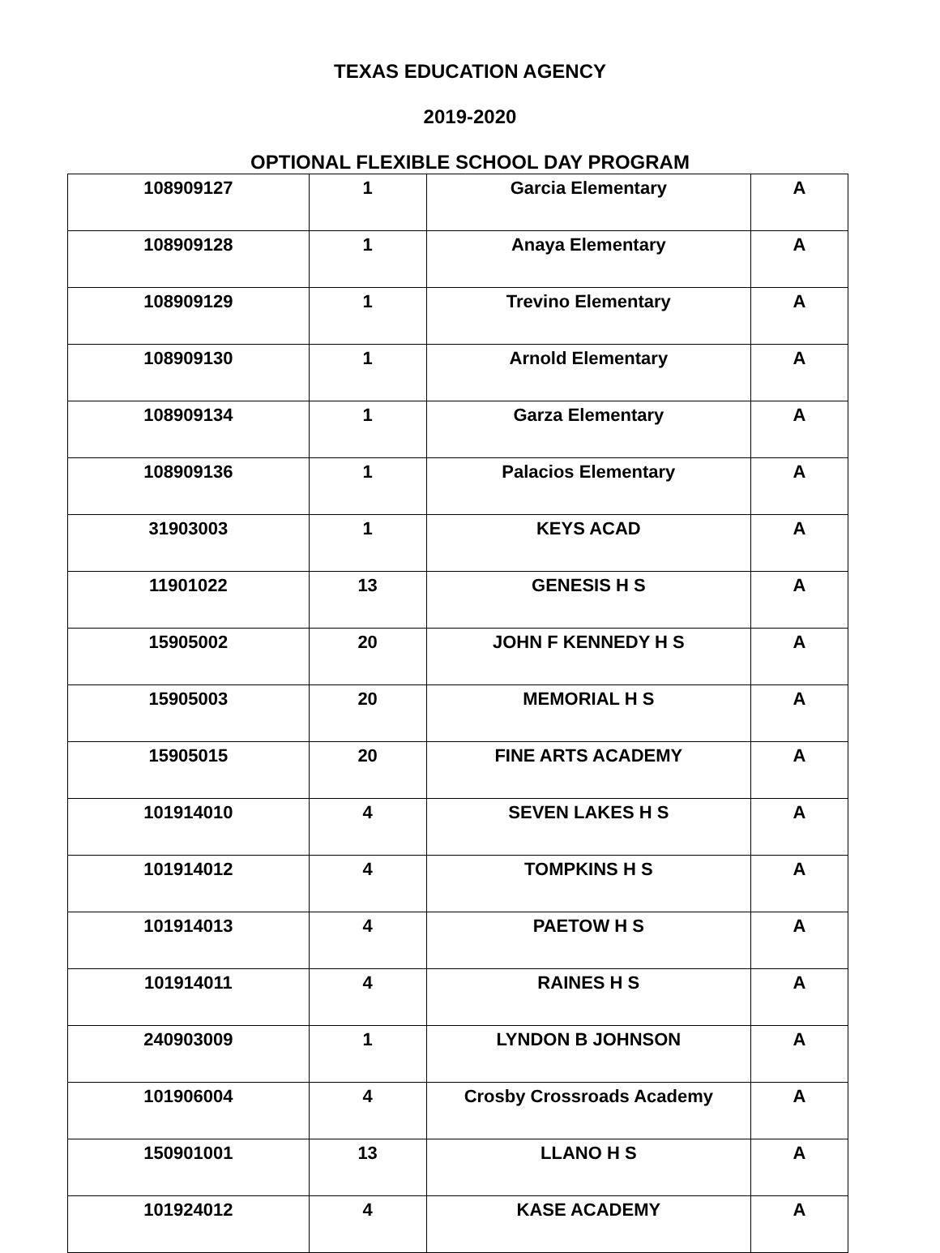TEXAS EDUCATION AGENCY
2019-2020
OPTIONAL FLEXIBLE SCHOOL DAY PROGRAM
| 108909127 | 1 | Garcia Elementary | A |
| 108909128 | 1 | Anaya Elementary | A |
| 108909129 | 1 | Trevino Elementary | A |
| 108909130 | 1 | Arnold Elementary | A |
| 108909134 | 1 | Garza Elementary | A |
| 108909136 | 1 | Palacios Elementary | A |
| 31903003 | 1 | KEYS ACAD | A |
| 11901022 | 13 | GENESIS H S | A |
| 15905002 | 20 | JOHN F KENNEDY H S | A |
| 15905003 | 20 | MEMORIAL H S | A |
| 15905015 | 20 | FINE ARTS ACADEMY | A |
| 101914010 | 4 | SEVEN LAKES H S | A |
| 101914012 | 4 | TOMPKINS H S | A |
| 101914013 | 4 | PAETOW H S | A |
| 101914011 | 4 | RAINES H S | A |
| 240903009 | 1 | LYNDON B JOHNSON | A |
| 101906004 | 4 | Crosby Crossroads Academy | A |
| 150901001 | 13 | LLANO H S | A |
| 101924012 | 4 | KASE ACADEMY | A |